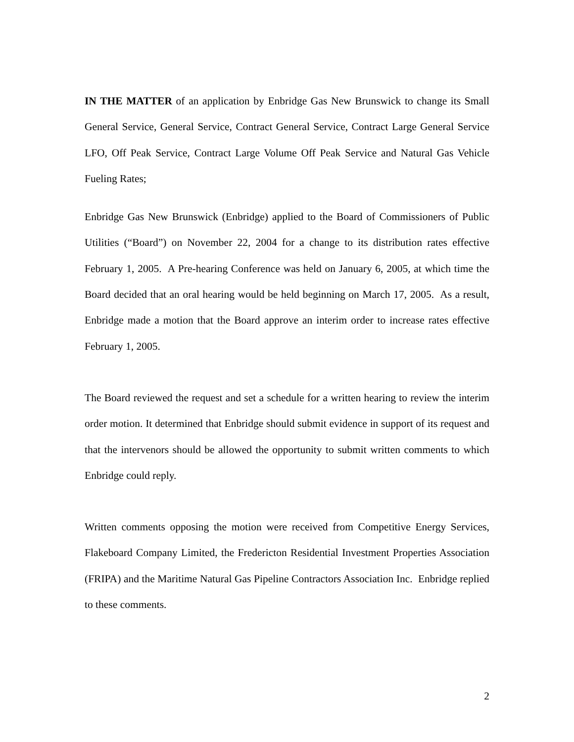IN THE MATTER of an application by Enbridge Gas New Brunswick to change its Small General Service, General Service, Contract General Service, Contract Large General Service LFO, Off Peak Service, Contract Large Volume Off Peak Service and Natural Gas Vehicle Fueling Rates;
Enbridge Gas New Brunswick (Enbridge) applied to the Board of Commissioners of Public Utilities (“Board”) on November 22, 2004 for a change to its distribution rates effective February 1, 2005. A Pre-hearing Conference was held on January 6, 2005, at which time the Board decided that an oral hearing would be held beginning on March 17, 2005. As a result, Enbridge made a motion that the Board approve an interim order to increase rates effective February 1, 2005.
The Board reviewed the request and set a schedule for a written hearing to review the interim order motion. It determined that Enbridge should submit evidence in support of its request and that the intervenors should be allowed the opportunity to submit written comments to which Enbridge could reply.
Written comments opposing the motion were received from Competitive Energy Services, Flakeboard Company Limited, the Fredericton Residential Investment Properties Association (FRIPA) and the Maritime Natural Gas Pipeline Contractors Association Inc. Enbridge replied to these comments.
2